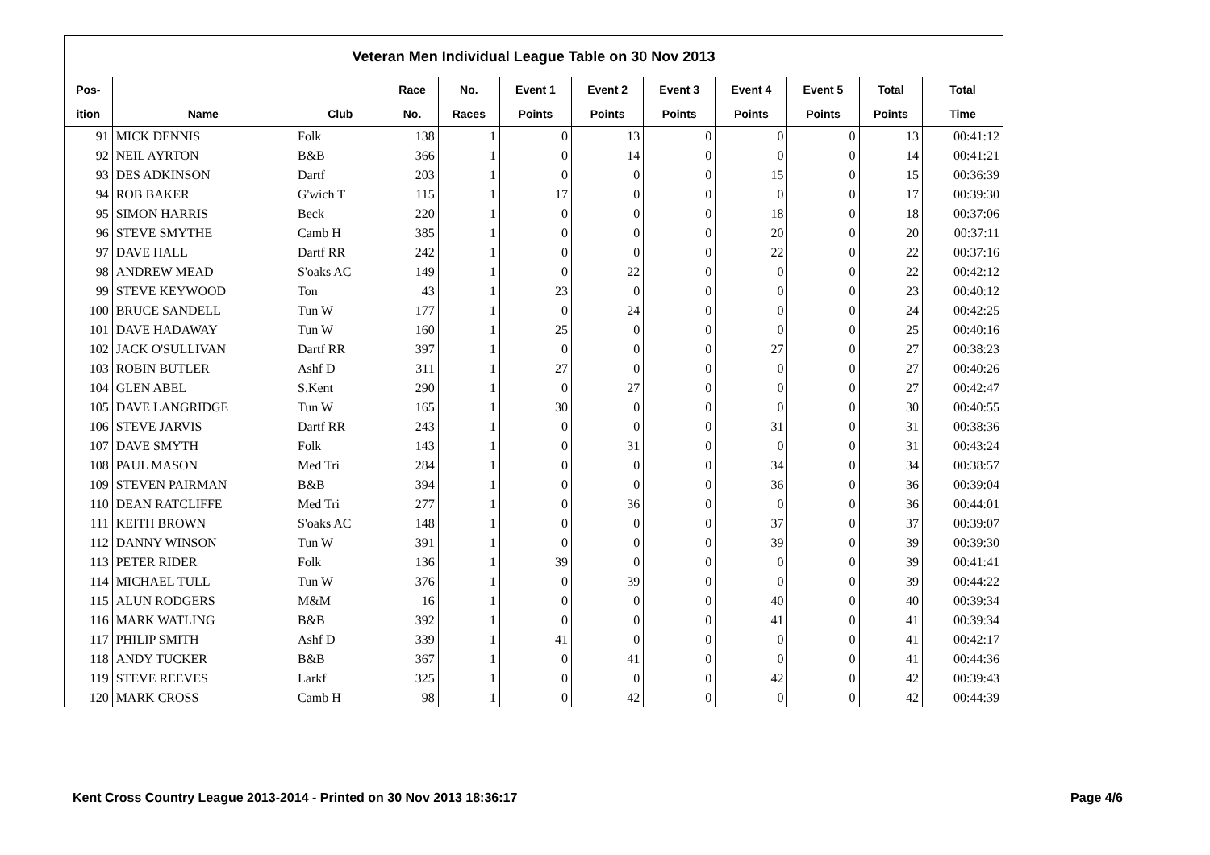| Veteran Men Individual League Table on 30 Nov 2013 | | | | | | | | | | | |
| Pos- | | | Race | No. | Event 1 | Event 2 | Event 3 | Event 4 | Event 5 | Total | Total |
| ition | Name | Club | No. | Races | Points | Points | Points | Points | Points | Points | Time |
| 91 | MICK DENNIS | Folk | 138 | 1 | 0 | 13 | 0 | 0 | 0 | 13 | 00:41:12 |
| 92 | NEIL AYRTON | B&B | 366 | 1 | 0 | 14 | 0 | 0 | 0 | 14 | 00:41:21 |
| 93 | DES ADKINSON | Dartf | 203 | 1 | 0 | 0 | 0 | 15 | 0 | 15 | 00:36:39 |
| 94 | ROB BAKER | G'wich T | 115 | 1 | 17 | 0 | 0 | 0 | 0 | 17 | 00:39:30 |
| 95 | SIMON HARRIS | Beck | 220 | 1 | 0 | 0 | 0 | 18 | 0 | 18 | 00:37:06 |
| 96 | STEVE SMYTHE | Camb H | 385 | 1 | 0 | 0 | 0 | 20 | 0 | 20 | 00:37:11 |
| 97 | DAVE HALL | Dartf RR | 242 | 1 | 0 | 0 | 0 | 22 | 0 | 22 | 00:37:16 |
| 98 | ANDREW MEAD | S'oaks AC | 149 | 1 | 0 | 22 | 0 | 0 | 0 | 22 | 00:42:12 |
| 99 | STEVE KEYWOOD | Ton | 43 | 1 | 23 | 0 | 0 | 0 | 0 | 23 | 00:40:12 |
| 100 | BRUCE SANDELL | Tun W | 177 | 1 | 0 | 24 | 0 | 0 | 0 | 24 | 00:42:25 |
| 101 | DAVE HADAWAY | Tun W | 160 | 1 | 25 | 0 | 0 | 0 | 0 | 25 | 00:40:16 |
| 102 | JACK O'SULLIVAN | Dartf RR | 397 | 1 | 0 | 0 | 0 | 27 | 0 | 27 | 00:38:23 |
| 103 | ROBIN BUTLER | Ashf D | 311 | 1 | 27 | 0 | 0 | 0 | 0 | 27 | 00:40:26 |
| 104 | GLEN ABEL | S.Kent | 290 | 1 | 0 | 27 | 0 | 0 | 0 | 27 | 00:42:47 |
| 105 | DAVE LANGRIDGE | Tun W | 165 | 1 | 30 | 0 | 0 | 0 | 0 | 30 | 00:40:55 |
| 106 | STEVE JARVIS | Dartf RR | 243 | 1 | 0 | 0 | 0 | 31 | 0 | 31 | 00:38:36 |
| 107 | DAVE SMYTH | Folk | 143 | 1 | 0 | 31 | 0 | 0 | 0 | 31 | 00:43:24 |
| 108 | PAUL MASON | Med Tri | 284 | 1 | 0 | 0 | 0 | 34 | 0 | 34 | 00:38:57 |
| 109 | STEVEN PAIRMAN | B&B | 394 | 1 | 0 | 0 | 0 | 36 | 0 | 36 | 00:39:04 |
| 110 | DEAN RATCLIFFE | Med Tri | 277 | 1 | 0 | 36 | 0 | 0 | 0 | 36 | 00:44:01 |
| 111 | KEITH BROWN | S'oaks AC | 148 | 1 | 0 | 0 | 0 | 37 | 0 | 37 | 00:39:07 |
| 112 | DANNY WINSON | Tun W | 391 | 1 | 0 | 0 | 0 | 39 | 0 | 39 | 00:39:30 |
| 113 | PETER RIDER | Folk | 136 | 1 | 39 | 0 | 0 | 0 | 0 | 39 | 00:41:41 |
| 114 | MICHAEL TULL | Tun W | 376 | 1 | 0 | 39 | 0 | 0 | 0 | 39 | 00:44:22 |
| 115 | ALUN RODGERS | M&M | 16 | 1 | 0 | 0 | 0 | 40 | 0 | 40 | 00:39:34 |
| 116 | MARK WATLING | B&B | 392 | 1 | 0 | 0 | 0 | 41 | 0 | 41 | 00:39:34 |
| 117 | PHILIP SMITH | Ashf D | 339 | 1 | 41 | 0 | 0 | 0 | 0 | 41 | 00:42:17 |
| 118 | ANDY TUCKER | B&B | 367 | 1 | 0 | 41 | 0 | 0 | 0 | 41 | 00:44:36 |
| 119 | STEVE REEVES | Larkf | 325 | 1 | 0 | 0 | 0 | 42 | 0 | 42 | 00:39:43 |
| 120 | MARK CROSS | Camb H | 98 | 1 | 0 | 42 | 0 | 0 | 0 | 42 | 00:44:39 |
Kent Cross Country League 2013-2014 - Printed on 30 Nov 2013 18:36:17 Page 4/6